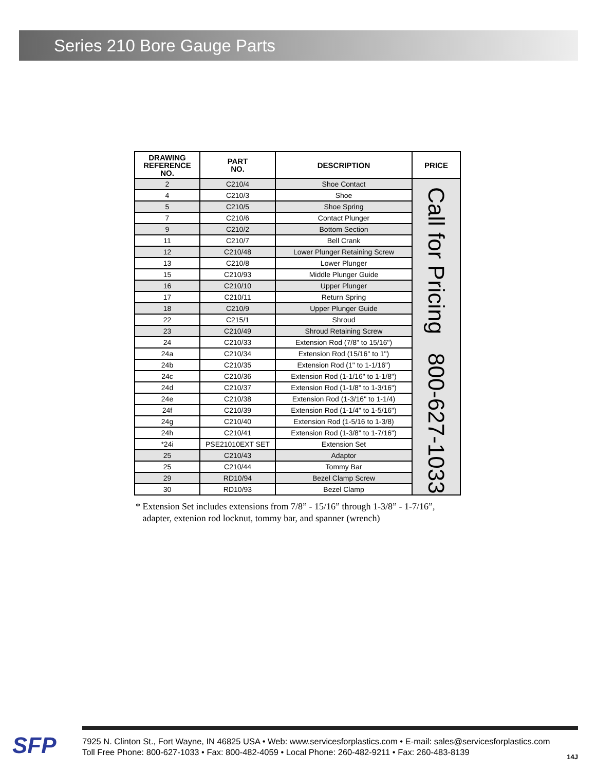Series 210 Bore Gauge Parts
| DRAWING REFERENCE NO. | PART NO. | DESCRIPTION | PRICE |
| --- | --- | --- | --- |
| 2 | C210/4 | Shoe Contact | Call for Pricing 800-627-1033 |
| 4 | C210/3 | Shoe | |
| 5 | C210/5 | Shoe Spring | |
| 7 | C210/6 | Contact Plunger | |
| 9 | C210/2 | Bottom Section | |
| 11 | C210/7 | Bell Crank | |
| 12 | C210/48 | Lower Plunger Retaining Screw | |
| 13 | C210/8 | Lower Plunger | |
| 15 | C210/93 | Middle Plunger Guide | |
| 16 | C210/10 | Upper Plunger | |
| 17 | C210/11 | Return Spring | |
| 18 | C210/9 | Upper Plunger Guide | |
| 22 | C215/1 | Shroud | |
| 23 | C210/49 | Shroud Retaining Screw | |
| 24 | C210/33 | Extension Rod (7/8" to 15/16") | |
| 24a | C210/34 | Extension Rod (15/16" to 1") | |
| 24b | C210/35 | Extension Rod (1" to 1-1/16") | |
| 24c | C210/36 | Extension Rod (1-1/16" to 1-1/8") | |
| 24d | C210/37 | Extension Rod (1-1/8" to 1-3/16") | |
| 24e | C210/38 | Extension Rod (1-3/16" to 1-1/4) | |
| 24f | C210/39 | Extension Rod (1-1/4" to 1-5/16") | |
| 24g | C210/40 | Extension Rod (1-5/16 to 1-3/8) | |
| 24h | C210/41 | Extension Rod (1-3/8" to 1-7/16") | |
| *24i | PSE21010EXT SET | Extension Set | |
| 25 | C210/43 | Adaptor | |
| 25 | C210/44 | Tommy Bar | |
| 29 | RD10/94 | Bezel Clamp Screw | |
| 30 | RD10/93 | Bezel Clamp | |
* Extension Set includes extensions from 7/8” - 15/16” through 1-3/8” - 1-7/16”,
adapter, extenion rod locknut, tommy bar, and spanner (wrench)
SFP
7925 N. Clinton St., Fort Wayne, IN 46825 USA • Web: www.servicesforplastics.com • E-mail: sales@servicesforplastics.com
Toll Free Phone: 800-627-1033 • Fax: 800-482-4059 • Local Phone: 260-482-9211 • Fax: 260-483-8139
14J